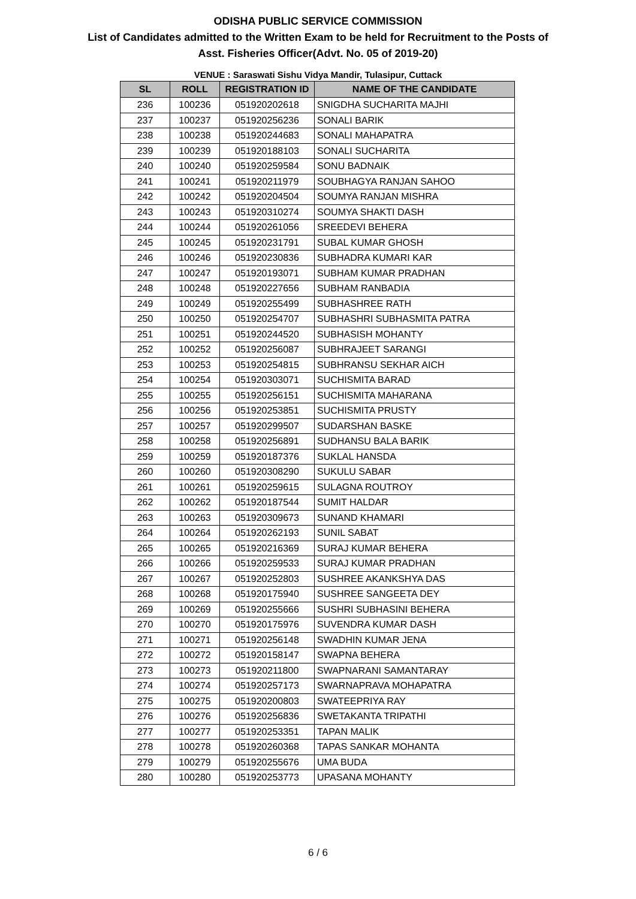ODISHA PUBLIC SERVICE COMMISSION
List of Candidates admitted to the Written Exam to be held for Recruitment to the Posts of
Asst. Fisheries Officer(Advt. No. 05 of 2019-20)
VENUE : Saraswati Sishu Vidya Mandir, Tulasipur, Cuttack
| SL | ROLL | REGISTRATION ID | NAME OF THE CANDIDATE |
| --- | --- | --- | --- |
| 236 | 100236 | 051920202618 | SNIGDHA SUCHARITA MAJHI |
| 237 | 100237 | 051920256236 | SONALI BARIK |
| 238 | 100238 | 051920244683 | SONALI MAHAPATRA |
| 239 | 100239 | 051920188103 | SONALI SUCHARITA |
| 240 | 100240 | 051920259584 | SONU BADNAIK |
| 241 | 100241 | 051920211979 | SOUBHAGYA RANJAN SAHOO |
| 242 | 100242 | 051920204504 | SOUMYA RANJAN MISHRA |
| 243 | 100243 | 051920310274 | SOUMYA SHAKTI DASH |
| 244 | 100244 | 051920261056 | SREEDEVI BEHERA |
| 245 | 100245 | 051920231791 | SUBAL KUMAR GHOSH |
| 246 | 100246 | 051920230836 | SUBHADRA KUMARI KAR |
| 247 | 100247 | 051920193071 | SUBHAM KUMAR PRADHAN |
| 248 | 100248 | 051920227656 | SUBHAM RANBADIA |
| 249 | 100249 | 051920255499 | SUBHASHREE RATH |
| 250 | 100250 | 051920254707 | SUBHASHRI SUBHASMITA PATRA |
| 251 | 100251 | 051920244520 | SUBHASISH MOHANTY |
| 252 | 100252 | 051920256087 | SUBHRAJEET SARANGI |
| 253 | 100253 | 051920254815 | SUBHRANSU SEKHAR AICH |
| 254 | 100254 | 051920303071 | SUCHISMITA BARAD |
| 255 | 100255 | 051920256151 | SUCHISMITA MAHARANA |
| 256 | 100256 | 051920253851 | SUCHISMITA PRUSTY |
| 257 | 100257 | 051920299507 | SUDARSHAN BASKE |
| 258 | 100258 | 051920256891 | SUDHANSU BALA BARIK |
| 259 | 100259 | 051920187376 | SUKLAL HANSDA |
| 260 | 100260 | 051920308290 | SUKULU SABAR |
| 261 | 100261 | 051920259615 | SULAGNA ROUTROY |
| 262 | 100262 | 051920187544 | SUMIT HALDAR |
| 263 | 100263 | 051920309673 | SUNAND KHAMARI |
| 264 | 100264 | 051920262193 | SUNIL SABAT |
| 265 | 100265 | 051920216369 | SURAJ KUMAR BEHERA |
| 266 | 100266 | 051920259533 | SURAJ KUMAR PRADHAN |
| 267 | 100267 | 051920252803 | SUSHREE AKANKSHYA DAS |
| 268 | 100268 | 051920175940 | SUSHREE SANGEETA DEY |
| 269 | 100269 | 051920255666 | SUSHRI SUBHASINI BEHERA |
| 270 | 100270 | 051920175976 | SUVENDRA KUMAR DASH |
| 271 | 100271 | 051920256148 | SWADHIN KUMAR JENA |
| 272 | 100272 | 051920158147 | SWAPNA BEHERA |
| 273 | 100273 | 051920211800 | SWAPNARANI SAMANTARAY |
| 274 | 100274 | 051920257173 | SWARNAPRAVA MOHAPATRA |
| 275 | 100275 | 051920200803 | SWATEEPRIYA RAY |
| 276 | 100276 | 051920256836 | SWETAKANTA TRIPATHI |
| 277 | 100277 | 051920253351 | TAPAN MALIK |
| 278 | 100278 | 051920260368 | TAPAS SANKAR MOHANTA |
| 279 | 100279 | 051920255676 | UMA BUDA |
| 280 | 100280 | 051920253773 | UPASANA MOHANTY |
6 / 6